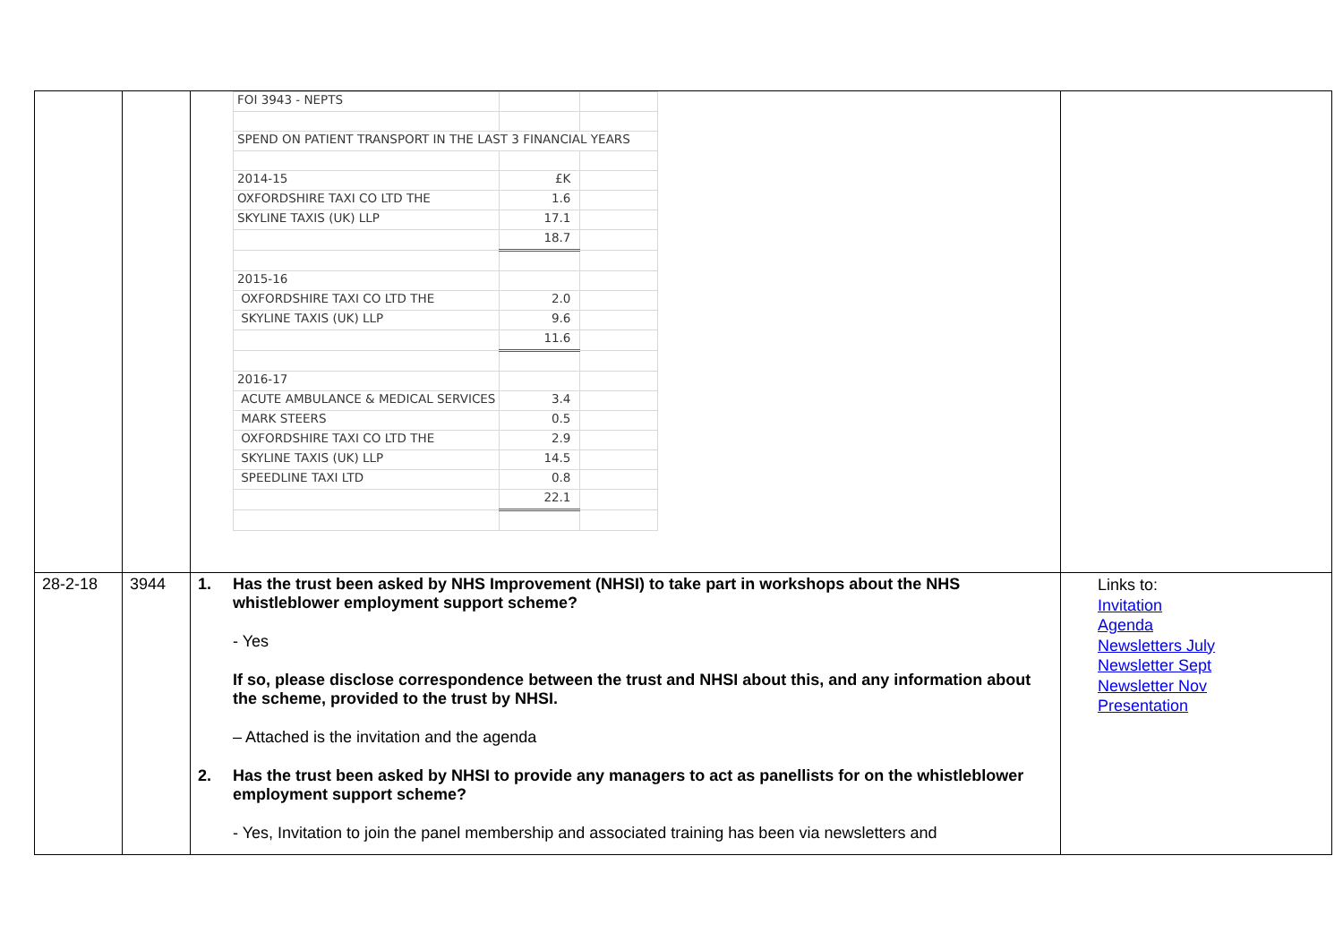| | | / FOI 3943 - NEPTS / / / / SPEND ON PATIENT TRANSPORT IN THE LAST 3 FINANCIAL YEARS / / / / 2014-15 / £K / / / OXFORDSHIRE TAXI CO LTD THE / 1.6 / / / SKYLINE TAXIS (UK) LLP / 17.1 / / / / 18.7 / / / 2015-16 / / / / OXFORDSHIRE TAXI CO LTD THE / 2.0 / / / SKYLINE TAXIS (UK) LLP / 9.6 / / / / 11.6 / / / 2016-17 / / / / ACUTE AMBULANCE & MEDICAL SERVICES / 3.4 / / / MARK STEERS / 0.5 / / / OXFORDSHIRE TAXI CO LTD THE / 2.9 / / / SKYLINE TAXIS (UK) LLP / 14.5 / / / SPEEDLINE TAXI LTD / 0.8 / / / / 22.1 / / | |
| 28-2-18 | 3944 | 1. Has the trust been asked by NHS Improvement (NHSI) to take part in workshops about the NHS whistleblower employment support scheme? - Yes If so, please disclose correspondence between the trust and NHSI about this, and any information about the scheme, provided to the trust by NHSI. – Attached is the invitation and the agenda 2. Has the trust been asked by NHSI to provide any managers to act as panellists for on the whistleblower employment support scheme? - Yes, Invitation to join the panel membership and associated training has been via newsletters and | Links to: Invitation Agenda Newsletters July Newsletter Sept Newsletter Nov Presentation |